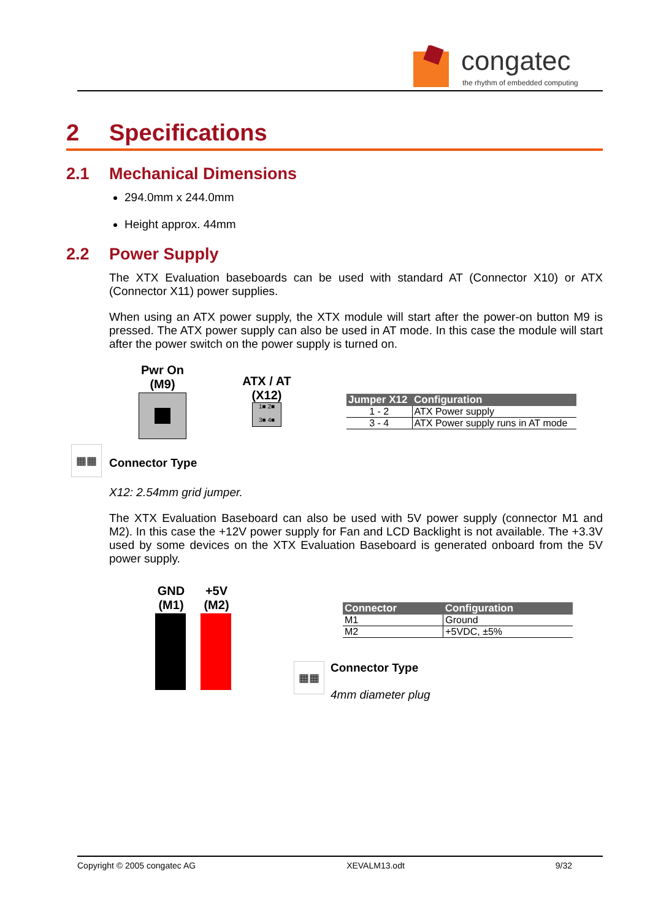congatec
the rhythm of embedded computing
2 Specifications
2.1 Mechanical Dimensions
294.0mm x 244.0mm
Height approx. 44mm
2.2 Power Supply
The XTX Evaluation baseboards can be used with standard AT (Connector X10) or ATX (Connector X11) power supplies.
When using an ATX power supply, the XTX module will start after the power-on button M9 is pressed. The ATX power supply can also be used in AT mode. In this case the module will start after the power switch on the power supply is turned on.
Pwr On
(M9)
ATX / AT
(X12)
1■ 2■
3■ 4■
| Jumper X12 | Configuration |
| --- | --- |
| 1 - 2 | ATX Power supply |
| 3 - 4 | ATX Power supply runs in AT mode |
▦▦
Connector Type
X12: 2.54mm grid jumper.
The XTX Evaluation Baseboard can also be used with 5V power supply (connector M1 and M2). In this case the +12V power supply for Fan and LCD Backlight is not available. The +3.3V used by some devices on the XTX Evaluation Baseboard is generated onboard from the 5V power supply.
GND
(M1)
+5V
(M2)
| Connector | Configuration |
| --- | --- |
| M1 | Ground |
| M2 | +5VDC, ±5% |
▦▦
Connector Type
4mm diameter plug
Copyright © 2005 congatec AG XEVALM13.odt 9/32